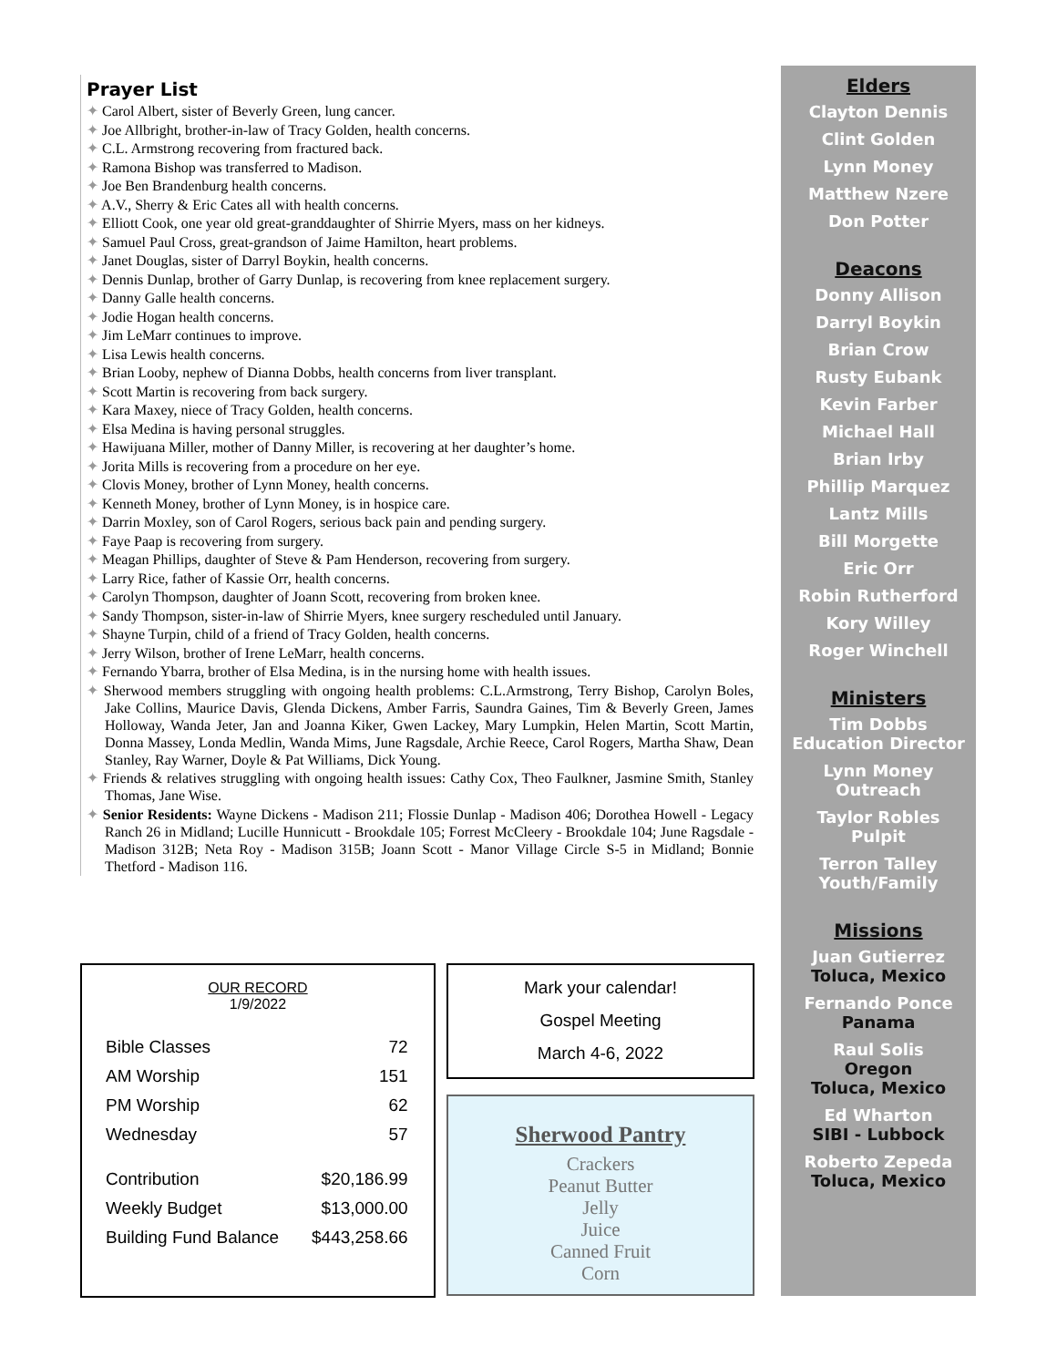Prayer List
✦ Carol Albert, sister of Beverly Green, lung cancer.
✦ Joe Allbright, brother-in-law of Tracy Golden, health concerns.
✦ C.L. Armstrong recovering from fractured back.
✦ Ramona Bishop was transferred to Madison.
✦ Joe Ben Brandenburg health concerns.
✦ A.V., Sherry & Eric Cates all with health concerns.
✦ Elliott Cook, one year old great-granddaughter of Shirrie Myers, mass on her kidneys.
✦ Samuel Paul Cross, great-grandson of Jaime Hamilton, heart problems.
✦ Janet Douglas, sister of Darryl Boykin, health concerns.
✦ Dennis Dunlap, brother of Garry Dunlap, is recovering from knee replacement surgery.
✦ Danny Galle health concerns.
✦ Jodie Hogan health concerns.
✦ Jim LeMarr continues to improve.
✦ Lisa Lewis health concerns.
✦ Brian Looby, nephew of Dianna Dobbs, health concerns from liver transplant.
✦ Scott Martin is recovering from back surgery.
✦ Kara Maxey, niece of Tracy Golden, health concerns.
✦ Elsa Medina is having personal struggles.
✦ Hawijuana Miller, mother of Danny Miller, is recovering at her daughter’s home.
✦ Jorita Mills is recovering from a procedure on her eye.
✦ Clovis Money, brother of Lynn Money, health concerns.
✦ Kenneth Money, brother of Lynn Money, is in hospice care.
✦ Darrin Moxley, son of Carol Rogers, serious back pain and pending surgery.
✦ Faye Paap is recovering from surgery.
✦ Meagan Phillips, daughter of Steve & Pam Henderson, recovering from surgery.
✦ Larry Rice, father of Kassie Orr, health concerns.
✦ Carolyn Thompson, daughter of Joann Scott, recovering from broken knee.
✦ Sandy Thompson, sister-in-law of Shirrie Myers, knee surgery rescheduled until January.
✦ Shayne Turpin, child of a friend of Tracy Golden, health concerns.
✦ Jerry Wilson, brother of Irene LeMarr, health concerns.
✦ Fernando Ybarra, brother of Elsa Medina, is in the nursing home with health issues.
✦ Sherwood members struggling with ongoing health problems: C.L.Armstrong, Terry Bishop, Carolyn Boles, Jake Collins, Maurice Davis, Glenda Dickens, Amber Farris, Saundra Gaines, Tim & Beverly Green, James Holloway, Wanda Jeter, Jan and Joanna Kiker, Gwen Lackey, Mary Lumpkin, Helen Martin, Scott Martin, Donna Massey, Londa Medlin, Wanda Mims, June Ragsdale, Archie Reece, Carol Rogers, Martha Shaw, Dean Stanley, Ray Warner, Doyle & Pat Williams, Dick Young.
✦ Friends & relatives struggling with ongoing health issues: Cathy Cox, Theo Faulkner, Jasmine Smith, Stanley Thomas, Jane Wise.
✦ Senior Residents: Wayne Dickens - Madison 211; Flossie Dunlap - Madison 406; Dorothea Howell - Legacy Ranch 26 in Midland; Lucille Hunnicutt - Brookdale 105; Forrest McCleery - Brookdale 104; June Ragsdale - Madison 312B; Neta Roy - Madison 315B; Joann Scott - Manor Village Circle S-5 in Midland; Bonnie Thetford - Madison 116.
Elders
Clayton Dennis
Clint Golden
Lynn Money
Matthew Nzere
Don Potter
Deacons
Donny Allison
Darryl Boykin
Brian Crow
Rusty Eubank
Kevin Farber
Michael Hall
Brian Irby
Phillip Marquez
Lantz Mills
Bill Morgette
Eric Orr
Robin Rutherford
Kory Willey
Roger Winchell
Ministers
Tim Dobbs
Education Director
Lynn Money
Outreach
Taylor Robles
Pulpit
Terron Talley
Youth/Family
Missions
Juan Gutierrez
Toluca, Mexico
Fernando Ponce
Panama
Raul Solis
Oregon
Toluca, Mexico
Ed Wharton
SIBI - Lubbock
Roberto Zepeda
Toluca, Mexico
OUR RECORD
1/9/2022
| Bible Classes | 72 |
| AM Worship | 151 |
| PM Worship | 62 |
| Wednesday | 57 |
| Contribution | $20,186.99 |
| Weekly Budget | $13,000.00 |
| Building Fund Balance | $443,258.66 |
Mark your calendar!
Gospel Meeting
March 4-6, 2022
Sherwood Pantry
Crackers
Peanut Butter
Jelly
Juice
Canned Fruit
Corn